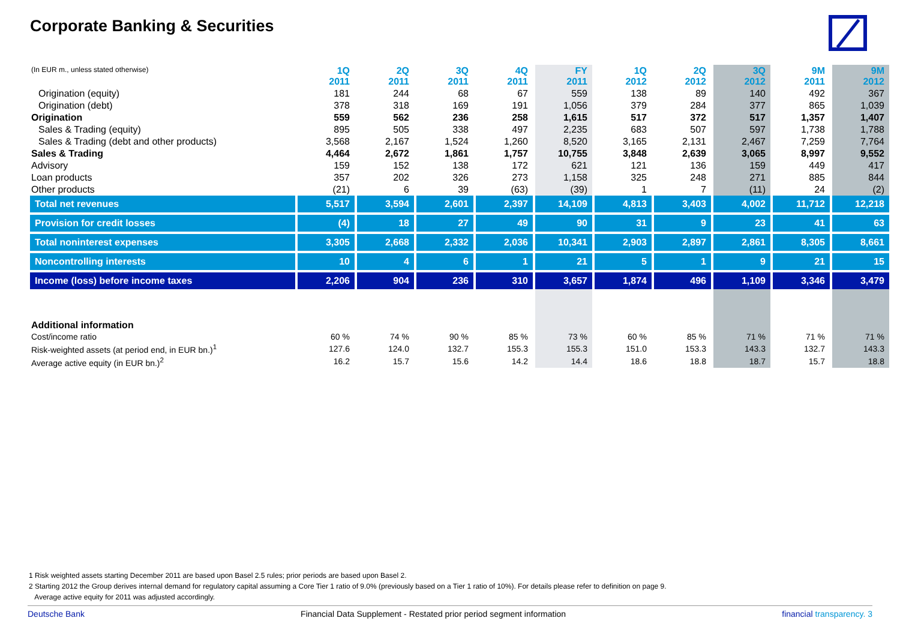Corporate Banking & Securities
| (In EUR m., unless stated otherwise) | 1Q 2011 | 2Q 2011 | 3Q 2011 | 4Q 2011 | FY 2011 | 1Q 2012 | 2Q 2012 | 3Q 2012 | 9M 2011 | 9M 2012 |
| --- | --- | --- | --- | --- | --- | --- | --- | --- | --- | --- |
| Origination (equity) | 181 | 244 | 68 | 67 | 559 | 138 | 89 | 140 | 492 | 367 |
| Origination (debt) | 378 | 318 | 169 | 191 | 1,056 | 379 | 284 | 377 | 865 | 1,039 |
| Origination | 559 | 562 | 236 | 258 | 1,615 | 517 | 372 | 517 | 1,357 | 1,407 |
| Sales & Trading (equity) | 895 | 505 | 338 | 497 | 2,235 | 683 | 507 | 597 | 1,738 | 1,788 |
| Sales & Trading (debt and other products) | 3,568 | 2,167 | 1,524 | 1,260 | 8,520 | 3,165 | 2,131 | 2,467 | 7,259 | 7,764 |
| Sales & Trading | 4,464 | 2,672 | 1,861 | 1,757 | 10,755 | 3,848 | 2,639 | 3,065 | 8,997 | 9,552 |
| Advisory | 159 | 152 | 138 | 172 | 621 | 121 | 136 | 159 | 449 | 417 |
| Loan products | 357 | 202 | 326 | 273 | 1,158 | 325 | 248 | 271 | 885 | 844 |
| Other products | (21) | 6 | 39 | (63) | (39) | 1 | 7 | (11) | 24 | (2) |
| Total net revenues | 5,517 | 3,594 | 2,601 | 2,397 | 14,109 | 4,813 | 3,403 | 4,002 | 11,712 | 12,218 |
| Provision for credit losses | (4) | 18 | 27 | 49 | 90 | 31 | 9 | 23 | 41 | 63 |
| Total noninterest expenses | 3,305 | 2,668 | 2,332 | 2,036 | 10,341 | 2,903 | 2,897 | 2,861 | 8,305 | 8,661 |
| Noncontrolling interests | 10 | 4 | 6 | 1 | 21 | 5 | 1 | 9 | 21 | 15 |
| Income (loss) before income taxes | 2,206 | 904 | 236 | 310 | 3,657 | 1,874 | 496 | 1,109 | 3,346 | 3,479 |
| Additional information | | | | | | | | | | |
| Cost/income ratio | 60 % | 74 % | 90 % | 85 % | 73 % | 60 % | 85 % | 71 % | 71 % | 71 % |
| Risk-weighted assets (at period end, in EUR bn.)<sup>1</sup> | 127.6 | 124.0 | 132.7 | 155.3 | 155.3 | 151.0 | 153.3 | 143.3 | 132.7 | 143.3 |
| Average active equity (in EUR bn.)<sup>2</sup> | 16.2 | 15.7 | 15.6 | 14.2 | 14.4 | 18.6 | 18.8 | 18.7 | 15.7 | 18.8 |
1 Risk weighted assets starting December 2011 are based upon Basel 2.5 rules; prior periods are based upon Basel 2.
2 Starting 2012 the Group derives internal demand for regulatory capital assuming a Core Tier 1 ratio of 9.0% (previously based on a Tier 1 ratio of 10%). For details please refer to definition on page 9.
Average active equity for 2011 was adjusted accordingly.
Deutsche Bank Financial Data Supplement - Restated prior period segment information financial transparency. 3